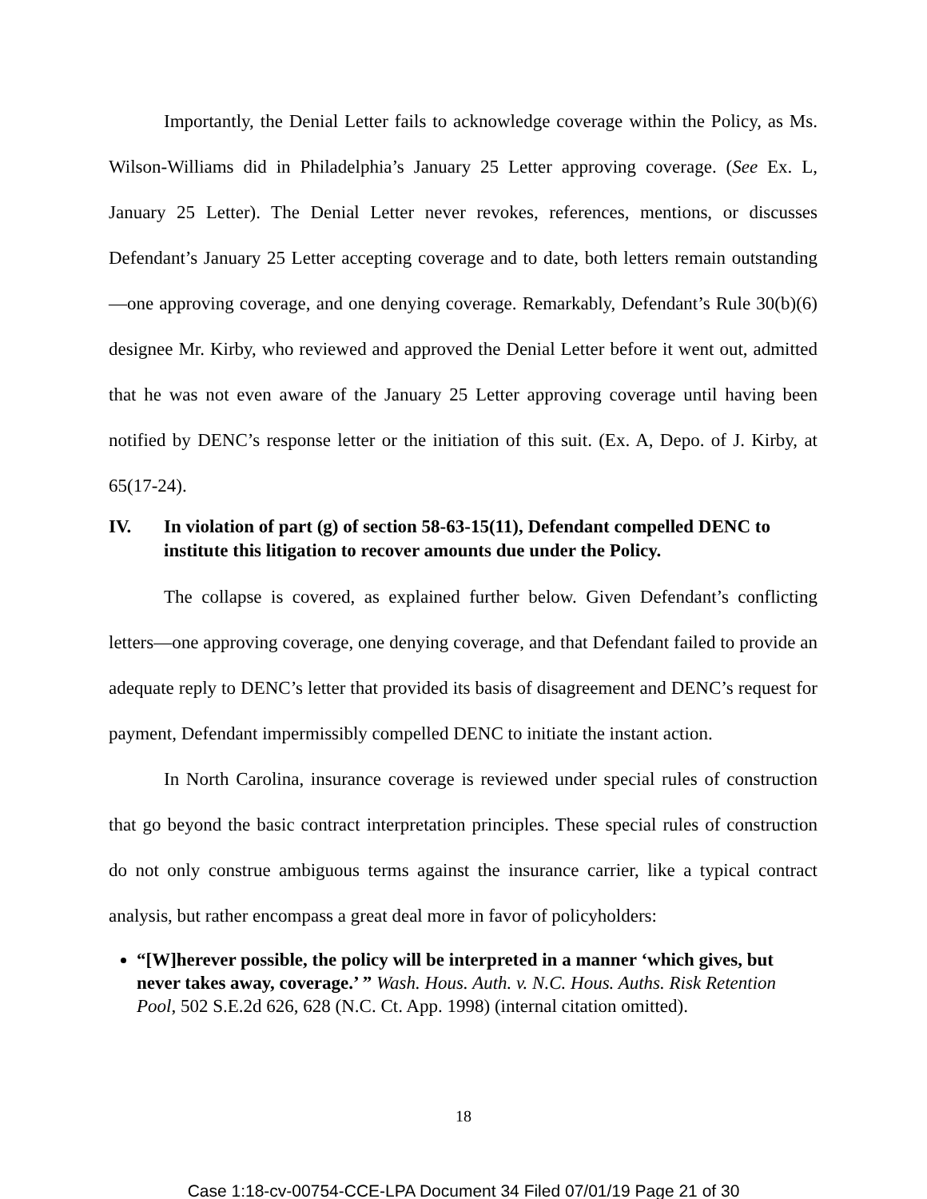Importantly, the Denial Letter fails to acknowledge coverage within the Policy, as Ms. Wilson-Williams did in Philadelphia’s January 25 Letter approving coverage. (See Ex. L, January 25 Letter). The Denial Letter never revokes, references, mentions, or discusses Defendant’s January 25 Letter accepting coverage and to date, both letters remain outstanding—one approving coverage, and one denying coverage. Remarkably, Defendant’s Rule 30(b)(6) designee Mr. Kirby, who reviewed and approved the Denial Letter before it went out, admitted that he was not even aware of the January 25 Letter approving coverage until having been notified by DENC’s response letter or the initiation of this suit. (Ex. A, Depo. of J. Kirby, at 65(17-24).
IV. In violation of part (g) of section 58-63-15(11), Defendant compelled DENC to institute this litigation to recover amounts due under the Policy.
The collapse is covered, as explained further below. Given Defendant’s conflicting letters—one approving coverage, one denying coverage, and that Defendant failed to provide an adequate reply to DENC’s letter that provided its basis of disagreement and DENC’s request for payment, Defendant impermissibly compelled DENC to initiate the instant action.
In North Carolina, insurance coverage is reviewed under special rules of construction that go beyond the basic contract interpretation principles. These special rules of construction do not only construe ambiguous terms against the insurance carrier, like a typical contract analysis, but rather encompass a great deal more in favor of policyholders:
“[W]herever possible, the policy will be interpreted in a manner ‘which gives, but never takes away, coverage.’ ” Wash. Hous. Auth. v. N.C. Hous. Auths. Risk Retention Pool, 502 S.E.2d 626, 628 (N.C. Ct. App. 1998) (internal citation omitted).
18
Case 1:18-cv-00754-CCE-LPA Document 34 Filed 07/01/19 Page 21 of 30